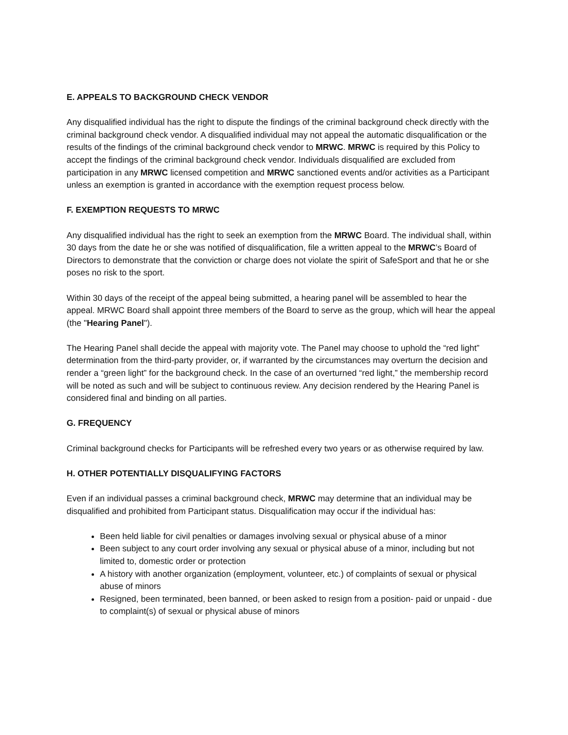E. APPEALS TO BACKGROUND CHECK VENDOR
Any disqualified individual has the right to dispute the findings of the criminal background check directly with the criminal background check vendor. A disqualified individual may not appeal the automatic disqualification or the results of the findings of the criminal background check vendor to MRWC. MRWC is required by this Policy to accept the findings of the criminal background check vendor. Individuals disqualified are excluded from participation in any MRWC licensed competition and MRWC sanctioned events and/or activities as a Participant unless an exemption is granted in accordance with the exemption request process below.
F. EXEMPTION REQUESTS TO MRWC
Any disqualified individual has the right to seek an exemption from the MRWC Board. The individual shall, within 30 days from the date he or she was notified of disqualification, file a written appeal to the MRWC’s Board of Directors to demonstrate that the conviction or charge does not violate the spirit of SafeSport and that he or she poses no risk to the sport.
Within 30 days of the receipt of the appeal being submitted, a hearing panel will be assembled to hear the appeal. MRWC Board shall appoint three members of the Board to serve as the group, which will hear the appeal (the "Hearing Panel").
The Hearing Panel shall decide the appeal with majority vote. The Panel may choose to uphold the “red light” determination from the third-party provider, or, if warranted by the circumstances may overturn the decision and render a “green light” for the background check. In the case of an overturned “red light,” the membership record will be noted as such and will be subject to continuous review. Any decision rendered by the Hearing Panel is considered final and binding on all parties.
G. FREQUENCY
Criminal background checks for Participants will be refreshed every two years or as otherwise required by law.
H. OTHER POTENTIALLY DISQUALIFYING FACTORS
Even if an individual passes a criminal background check, MRWC may determine that an individual may be disqualified and prohibited from Participant status. Disqualification may occur if the individual has:
Been held liable for civil penalties or damages involving sexual or physical abuse of a minor
Been subject to any court order involving any sexual or physical abuse of a minor, including but not limited to, domestic order or protection
A history with another organization (employment, volunteer, etc.) of complaints of sexual or physical abuse of minors
Resigned, been terminated, been banned, or been asked to resign from a position- paid or unpaid - due to complaint(s) of sexual or physical abuse of minors